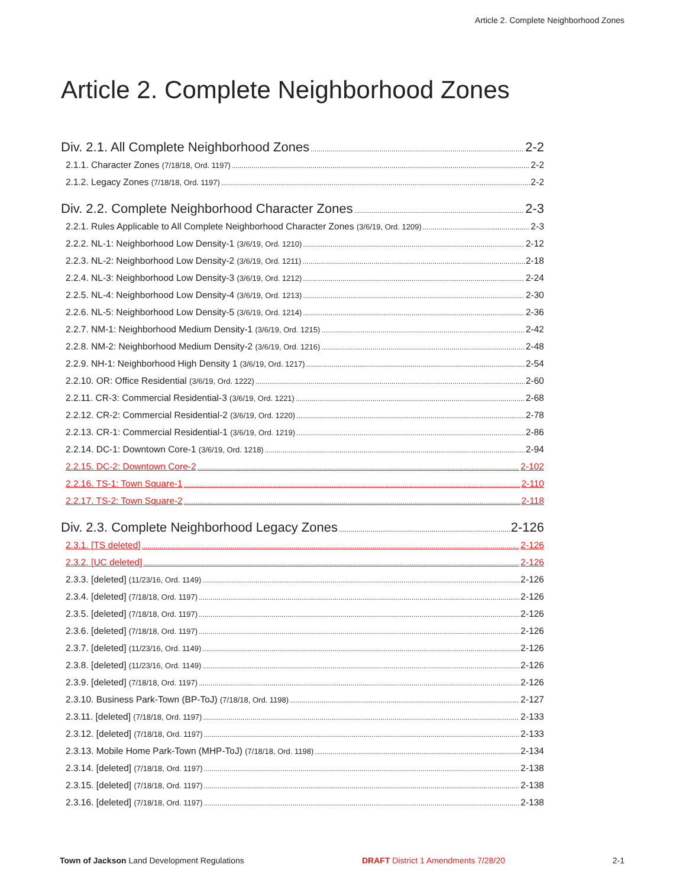Article 2. Complete Neighborhood Zones
Article 2. Complete Neighborhood Zones
Div. 2.1. All Complete Neighborhood Zones 2-2
2.1.1. Character Zones (7/18/18, Ord. 1197) 2-2
2.1.2. Legacy Zones (7/18/18, Ord. 1197) 2-2
Div. 2.2. Complete Neighborhood Character Zones 2-3
2.2.1. Rules Applicable to All Complete Neighborhood Character Zones (3/6/19, Ord. 1209) 2-3
2.2.2. NL-1: Neighborhood Low Density-1 (3/6/19, Ord. 1210) 2-12
2.2.3. NL-2: Neighborhood Low Density-2 (3/6/19, Ord. 1211) 2-18
2.2.4. NL-3: Neighborhood Low Density-3 (3/6/19, Ord. 1212) 2-24
2.2.5. NL-4: Neighborhood Low Density-4 (3/6/19, Ord. 1213) 2-30
2.2.6. NL-5: Neighborhood Low Density-5 (3/6/19, Ord. 1214) 2-36
2.2.7. NM-1: Neighborhood Medium Density-1 (3/6/19, Ord. 1215) 2-42
2.2.8. NM-2: Neighborhood Medium Density-2 (3/6/19, Ord. 1216) 2-48
2.2.9. NH-1: Neighborhood High Density 1 (3/6/19, Ord. 1217) 2-54
2.2.10. OR: Office Residential (3/6/19, Ord. 1222) 2-60
2.2.11. CR-3: Commercial Residential-3 (3/6/19, Ord. 1221) 2-68
2.2.12. CR-2: Commercial Residential-2 (3/6/19, Ord. 1220) 2-78
2.2.13. CR-1: Commercial Residential-1 (3/6/19, Ord. 1219) 2-86
2.2.14. DC-1: Downtown Core-1 (3/6/19, Ord. 1218) 2-94
2.2.15. DC-2: Downtown Core-2 2-102
2.2.16. TS-1: Town Square-1 2-110
2.2.17. TS-2: Town Square-2 2-118
Div. 2.3. Complete Neighborhood Legacy Zones 2-126
2.3.1. [TS deleted] 2-126
2.3.2. [UC deleted] 2-126
2.3.3. [deleted] (11/23/16, Ord. 1149) 2-126
2.3.4. [deleted] (7/18/18, Ord. 1197) 2-126
2.3.5. [deleted] (7/18/18, Ord. 1197) 2-126
2.3.6. [deleted] (7/18/18, Ord. 1197) 2-126
2.3.7. [deleted] (11/23/16, Ord. 1149) 2-126
2.3.8. [deleted] (11/23/16, Ord. 1149) 2-126
2.3.9. [deleted] (7/18/18, Ord. 1197) 2-126
2.3.10. Business Park-Town (BP-ToJ) (7/18/18, Ord. 1198) 2-127
2.3.11. [deleted] (7/18/18, Ord. 1197) 2-133
2.3.12. [deleted] (7/18/18, Ord. 1197) 2-133
2.3.13. Mobile Home Park-Town (MHP-ToJ) (7/18/18, Ord. 1198) 2-134
2.3.14. [deleted] (7/18/18, Ord. 1197) 2-138
2.3.15. [deleted] (7/18/18, Ord. 1197) 2-138
2.3.16. [deleted] (7/18/18, Ord. 1197) 2-138
Town of Jackson Land Development Regulations DRAFT District 1 Amendments 7/28/20 2-1